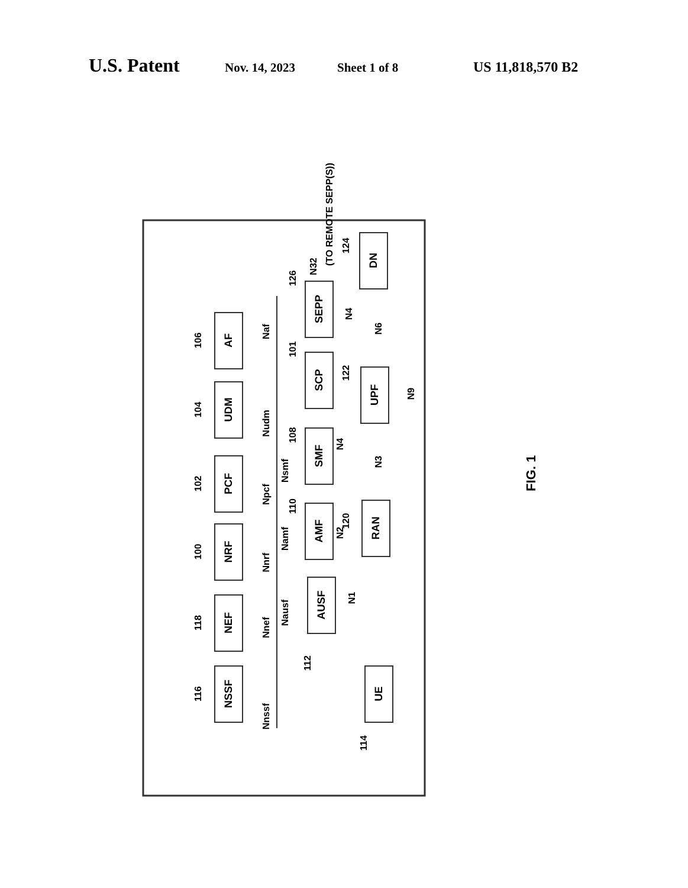U.S. Patent Nov. 14, 2023 Sheet 1 of 8 US 11,818,570 B2
NSSF
NEF
NRF
PCF
UDM
AF
AUSF
AMF
SMF
SCP
SEPP
RAN
UPF
DN
UE
116
118
100
102
104
106
Nnssf
Nnef
Nnrf
Npcf
Nudm
Naf
Nausf
Namf
Nsmf
112
110
108
101
126
120
122
124
114
N2
N4
N4
N1
N3
N6
N9
N32
(TO REMOTE SEPP(S))
FIG. 1